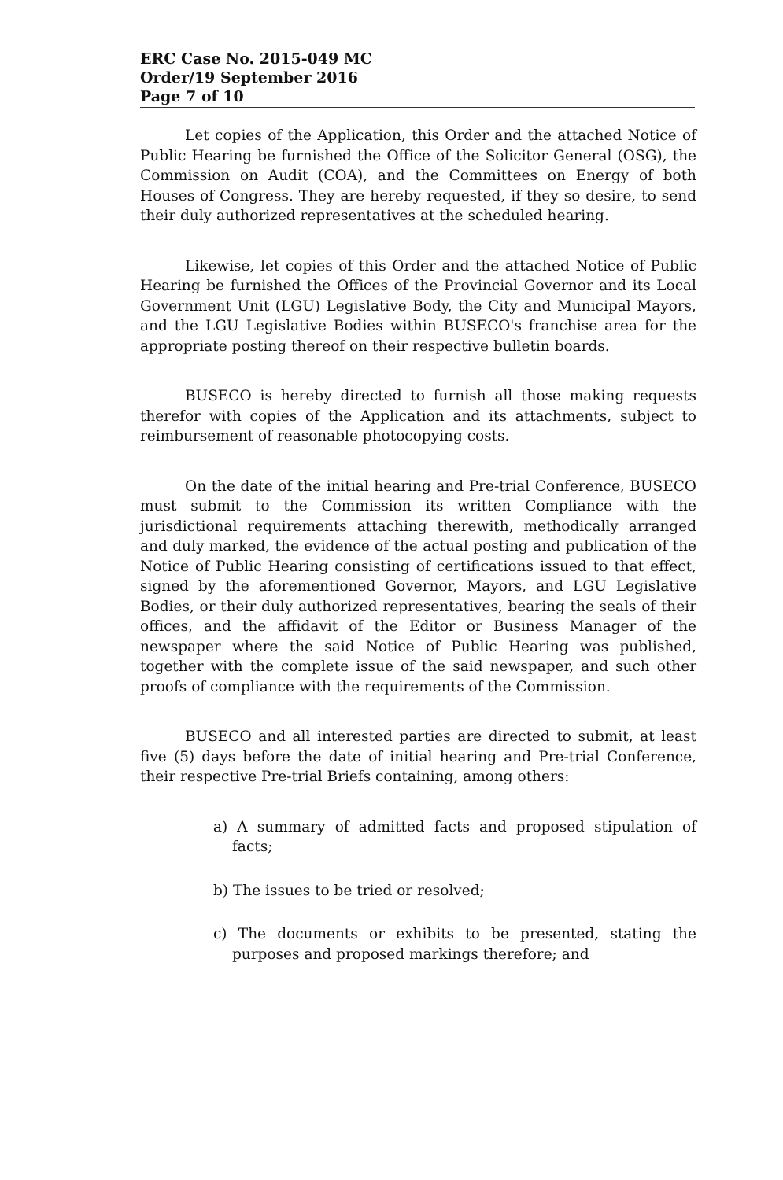ERC Case No. 2015-049 MC
Order/19 September 2016
Page 7 of 10
Let copies of the Application, this Order and the attached Notice of Public Hearing be furnished the Office of the Solicitor General (OSG), the Commission on Audit (COA), and the Committees on Energy of both Houses of Congress. They are hereby requested, if they so desire, to send their duly authorized representatives at the scheduled hearing.
Likewise, let copies of this Order and the attached Notice of Public Hearing be furnished the Offices of the Provincial Governor and its Local Government Unit (LGU) Legislative Body, the City and Municipal Mayors, and the LGU Legislative Bodies within BUSECO's franchise area for the appropriate posting thereof on their respective bulletin boards.
BUSECO is hereby directed to furnish all those making requests therefor with copies of the Application and its attachments, subject to reimbursement of reasonable photocopying costs.
On the date of the initial hearing and Pre-trial Conference, BUSECO must submit to the Commission its written Compliance with the jurisdictional requirements attaching therewith, methodically arranged and duly marked, the evidence of the actual posting and publication of the Notice of Public Hearing consisting of certifications issued to that effect, signed by the aforementioned Governor, Mayors, and LGU Legislative Bodies, or their duly authorized representatives, bearing the seals of their offices, and the affidavit of the Editor or Business Manager of the newspaper where the said Notice of Public Hearing was published, together with the complete issue of the said newspaper, and such other proofs of compliance with the requirements of the Commission.
BUSECO and all interested parties are directed to submit, at least five (5) days before the date of initial hearing and Pre-trial Conference, their respective Pre-trial Briefs containing, among others:
a) A summary of admitted facts and proposed stipulation of facts;
b) The issues to be tried or resolved;
c) The documents or exhibits to be presented, stating the purposes and proposed markings therefore; and